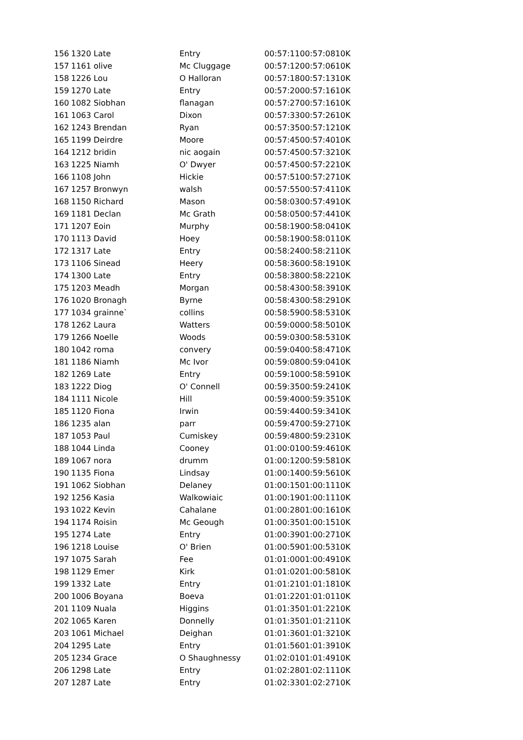| 156 | 1320 | Late | Entry | 00:57:11 | 00:57:08 | 10K |
| 157 | 1161 | olive | Mc Cluggage | 00:57:12 | 00:57:06 | 10K |
| 158 | 1226 | Lou | O Halloran | 00:57:18 | 00:57:13 | 10K |
| 159 | 1270 | Late | Entry | 00:57:20 | 00:57:16 | 10K |
| 160 | 1082 | Siobhan | flanagan | 00:57:27 | 00:57:16 | 10K |
| 161 | 1063 | Carol | Dixon | 00:57:33 | 00:57:26 | 10K |
| 162 | 1243 | Brendan | Ryan | 00:57:35 | 00:57:12 | 10K |
| 165 | 1199 | Deirdre | Moore | 00:57:45 | 00:57:40 | 10K |
| 164 | 1212 | bridin | nic aogain | 00:57:45 | 00:57:32 | 10K |
| 163 | 1225 | Niamh | O' Dwyer | 00:57:45 | 00:57:22 | 10K |
| 166 | 1108 | John | Hickie | 00:57:51 | 00:57:27 | 10K |
| 167 | 1257 | Bronwyn | walsh | 00:57:55 | 00:57:41 | 10K |
| 168 | 1150 | Richard | Mason | 00:58:03 | 00:57:49 | 10K |
| 169 | 1181 | Declan | Mc Grath | 00:58:05 | 00:57:44 | 10K |
| 171 | 1207 | Eoin | Murphy | 00:58:19 | 00:58:04 | 10K |
| 170 | 1113 | David | Hoey | 00:58:19 | 00:58:01 | 10K |
| 172 | 1317 | Late | Entry | 00:58:24 | 00:58:21 | 10K |
| 173 | 1106 | Sinead | Heery | 00:58:36 | 00:58:19 | 10K |
| 174 | 1300 | Late | Entry | 00:58:38 | 00:58:22 | 10K |
| 175 | 1203 | Meadh | Morgan | 00:58:43 | 00:58:39 | 10K |
| 176 | 1020 | Bronagh | Byrne | 00:58:43 | 00:58:29 | 10K |
| 177 | 1034 | grainne` | collins | 00:58:59 | 00:58:53 | 10K |
| 178 | 1262 | Laura | Watters | 00:59:00 | 00:58:50 | 10K |
| 179 | 1266 | Noelle | Woods | 00:59:03 | 00:58:53 | 10K |
| 180 | 1042 | roma | convery | 00:59:04 | 00:58:47 | 10K |
| 181 | 1186 | Niamh | Mc Ivor | 00:59:08 | 00:59:04 | 10K |
| 182 | 1269 | Late | Entry | 00:59:10 | 00:58:59 | 10K |
| 183 | 1222 | Diog | O' Connell | 00:59:35 | 00:59:24 | 10K |
| 184 | 1111 | Nicole | Hill | 00:59:40 | 00:59:35 | 10K |
| 185 | 1120 | Fiona | Irwin | 00:59:44 | 00:59:34 | 10K |
| 186 | 1235 | alan | parr | 00:59:47 | 00:59:27 | 10K |
| 187 | 1053 | Paul | Cumiskey | 00:59:48 | 00:59:23 | 10K |
| 188 | 1044 | Linda | Cooney | 01:00:01 | 00:59:46 | 10K |
| 189 | 1067 | nora | drumm | 01:00:12 | 00:59:58 | 10K |
| 190 | 1135 | Fiona | Lindsay | 01:00:14 | 00:59:56 | 10K |
| 191 | 1062 | Siobhan | Delaney | 01:00:15 | 01:00:11 | 10K |
| 192 | 1256 | Kasia | Walkowiaic | 01:00:19 | 01:00:11 | 10K |
| 193 | 1022 | Kevin | Cahalane | 01:00:28 | 01:00:16 | 10K |
| 194 | 1174 | Roisin | Mc Geough | 01:00:35 | 01:00:15 | 10K |
| 195 | 1274 | Late | Entry | 01:00:39 | 01:00:27 | 10K |
| 196 | 1218 | Louise | O' Brien | 01:00:59 | 01:00:53 | 10K |
| 197 | 1075 | Sarah | Fee | 01:01:00 | 01:00:49 | 10K |
| 198 | 1129 | Emer | Kirk | 01:01:02 | 01:00:58 | 10K |
| 199 | 1332 | Late | Entry | 01:01:21 | 01:01:18 | 10K |
| 200 | 1006 | Boyana | Boeva | 01:01:22 | 01:01:01 | 10K |
| 201 | 1109 | Nuala | Higgins | 01:01:35 | 01:01:22 | 10K |
| 202 | 1065 | Karen | Donnelly | 01:01:35 | 01:01:21 | 10K |
| 203 | 1061 | Michael | Deighan | 01:01:36 | 01:01:32 | 10K |
| 204 | 1295 | Late | Entry | 01:01:56 | 01:01:39 | 10K |
| 205 | 1234 | Grace | O Shaughnessy | 01:02:01 | 01:01:49 | 10K |
| 206 | 1298 | Late | Entry | 01:02:28 | 01:02:11 | 10K |
| 207 | 1287 | Late | Entry | 01:02:33 | 01:02:27 | 10K |